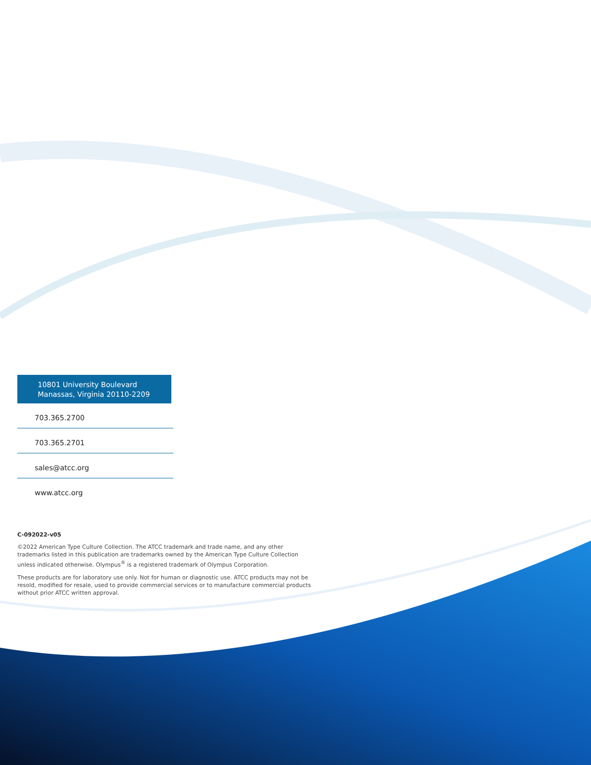10801 University Boulevard
Manassas, Virginia 20110-2209
703.365.2700
703.365.2701
sales@atcc.org
www.atcc.org
C-092022-v05
©2022 American Type Culture Collection. The ATCC trademark and trade name, and any other trademarks listed in this publication are trademarks owned by the American Type Culture Collection unless indicated otherwise. Olympus<sup>®</sup> is a registered trademark of Olympus Corporation.
These products are for laboratory use only. Not for human or diagnostic use. ATCC products may not be resold, modified for resale, used to provide commercial services or to manufacture commercial products without prior ATCC written approval.